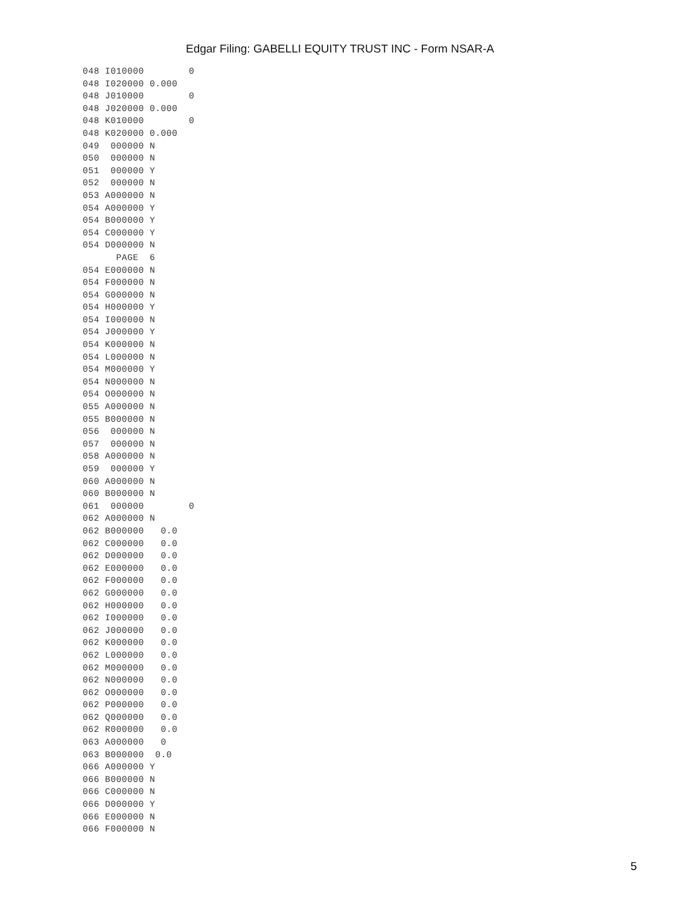Edgar Filing: GABELLI EQUITY TRUST INC - Form NSAR-A
048 I010000        0
048 I020000 0.000
048 J010000        0
048 J020000 0.000
048 K010000        0
048 K020000 0.000
049  000000 N
050  000000 N
051  000000 Y
052  000000 N
053 A000000 N
054 A000000 Y
054 B000000 Y
054 C000000 Y
054 D000000 N
      PAGE  6
054 E000000 N
054 F000000 N
054 G000000 N
054 H000000 Y
054 I000000 N
054 J000000 Y
054 K000000 N
054 L000000 N
054 M000000 Y
054 N000000 N
054 O000000 N
055 A000000 N
055 B000000 N
056  000000 N
057  000000 N
058 A000000 N
059  000000 Y
060 A000000 N
060 B000000 N
061  000000        0
062 A000000 N
062 B000000   0.0
062 C000000   0.0
062 D000000   0.0
062 E000000   0.0
062 F000000   0.0
062 G000000   0.0
062 H000000   0.0
062 I000000   0.0
062 J000000   0.0
062 K000000   0.0
062 L000000   0.0
062 M000000   0.0
062 N000000   0.0
062 O000000   0.0
062 P000000   0.0
062 Q000000   0.0
062 R000000   0.0
063 A000000   0
063 B000000  0.0
066 A000000 Y
066 B000000 N
066 C000000 N
066 D000000 Y
066 E000000 N
066 F000000 N
5